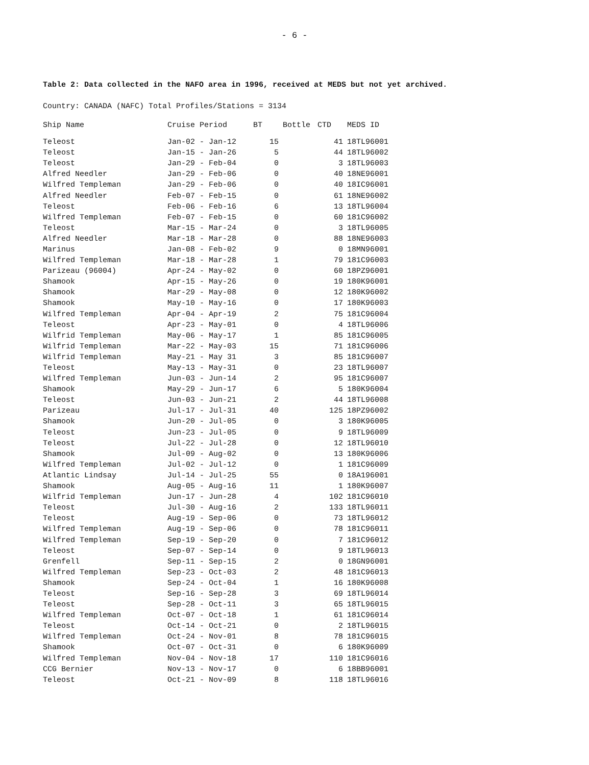- 6 -
Table 2: Data collected in the NAFO area in 1996, received at MEDS but not yet archived.
Country: CANADA (NAFC) Total Profiles/Stations = 3134
| Ship Name | Cruise Period | BT | Bottle | CTD | MEDS ID |
| --- | --- | --- | --- | --- | --- |
| Teleost | Jan-02 - Jan-12 | 15 | | 41 | 18TL96001 |
| Teleost | Jan-15 - Jan-26 | 5 | | 44 | 18TL96002 |
| Teleost | Jan-29 - Feb-04 | 0 | | 3 | 18TL96003 |
| Alfred Needler | Jan-29 - Feb-06 | 0 | | 40 | 18NE96001 |
| Wilfred Templeman | Jan-29 - Feb-06 | 0 | | 40 | 18IC96001 |
| Alfred Needler | Feb-07 - Feb-15 | 0 | | 61 | 18NE96002 |
| Teleost | Feb-06 - Feb-16 | 6 | | 13 | 18TL96004 |
| Wilfred Templeman | Feb-07 - Feb-15 | 0 | | 60 | 181C96002 |
| Teleost | Mar-15 - Mar-24 | 0 | | 3 | 18TL96005 |
| Alfred Needler | Mar-18 - Mar-28 | 0 | | 88 | 18NE96003 |
| Marinus | Jan-08 - Feb-02 | 9 | | 0 | 18MN96001 |
| Wilfred Templeman | Mar-18 - Mar-28 | 1 | | 79 | 181C96003 |
| Parizeau (96004) | Apr-24 - May-02 | 0 | | 60 | 18PZ96001 |
| Shamook | Apr-15 - May-26 | 0 | | 19 | 180K96001 |
| Shamook | Mar-29 - May-08 | 0 | | 12 | 180K96002 |
| Shamook | May-10 - May-16 | 0 | | 17 | 180K96003 |
| Wilfred Templeman | Apr-04 - Apr-19 | 2 | | 75 | 181C96004 |
| Teleost | Apr-23 - May-01 | 0 | | 4 | 18TL96006 |
| Wilfrid Templeman | May-06 - May-17 | 1 | | 85 | 181C96005 |
| Wilfrid Templeman | Mar-22 - May-03 | 15 | | 71 | 181C96006 |
| Wilfrid Templeman | May-21 - May 31 | 3 | | 85 | 181C96007 |
| Teleost | May-13 - May-31 | 0 | | 23 | 18TL96007 |
| Wilfred Templeman | Jun-03 - Jun-14 | 2 | | 95 | 181C96007 |
| Shamook | May-29 - Jun-17 | 6 | | 5 | 180K96004 |
| Teleost | Jun-03 - Jun-21 | 2 | | 44 | 18TL96008 |
| Parizeau | Jul-17 - Jul-31 | 40 | | 125 | 18PZ96002 |
| Shamook | Jun-20 - Jul-05 | 0 | | 3 | 180K96005 |
| Teleost | Jun-23 - Jul-05 | 0 | | 9 | 18TL96009 |
| Teleost | Jul-22 - Jul-28 | 0 | | 12 | 18TL96010 |
| Shamook | Jul-09 - Aug-02 | 0 | | 13 | 180K96006 |
| Wilfred Templeman | Jul-02 - Jul-12 | 0 | | 1 | 181C96009 |
| Atlantic Lindsay | Jul-14 - Jul-25 | 55 | | 0 | 18A196001 |
| Shamook | Aug-05 - Aug-16 | 11 | | 1 | 180K96007 |
| Wilfrid Templeman | Jun-17 - Jun-28 | 4 | | 102 | 181C96010 |
| Teleost | Jul-30 - Aug-16 | 2 | | 133 | 18TL96011 |
| Teleost | Aug-19 - Sep-06 | 0 | | 73 | 18TL96012 |
| Wilfred Templeman | Aug-19 - Sep-06 | 0 | | 78 | 181C96011 |
| Wilfred Templeman | Sep-19 - Sep-20 | 0 | | 7 | 181C96012 |
| Teleost | Sep-07 - Sep-14 | 0 | | 9 | 18TL96013 |
| Grenfell | Sep-11 - Sep-15 | 2 | | 0 | 18GN96001 |
| Wilfred Templeman | Sep-23 - Oct-03 | 2 | | 48 | 181C96013 |
| Shamook | Sep-24 - Oct-04 | 1 | | 16 | 180K96008 |
| Teleost | Sep-16 - Sep-28 | 3 | | 69 | 18TL96014 |
| Teleost | Sep-28 - Oct-11 | 3 | | 65 | 18TL96015 |
| Wilfred Templeman | Oct-07 - Oct-18 | 1 | | 61 | 181C96014 |
| Teleost | Oct-14 - Oct-21 | 0 | | 2 | 18TL96015 |
| Wilfred Templeman | Oct-24 - Nov-01 | 8 | | 78 | 181C96015 |
| Shamook | Oct-07 - Oct-31 | 0 | | 6 | 180K96009 |
| Wilfred Templeman | Nov-04 - Nov-18 | 17 | | 110 | 181C96016 |
| CCG Bernier | Nov-13 - Nov-17 | 0 | | 6 | 18BB96001 |
| Teleost | Oct-21 - Nov-09 | 8 | | 118 | 18TL96016 |